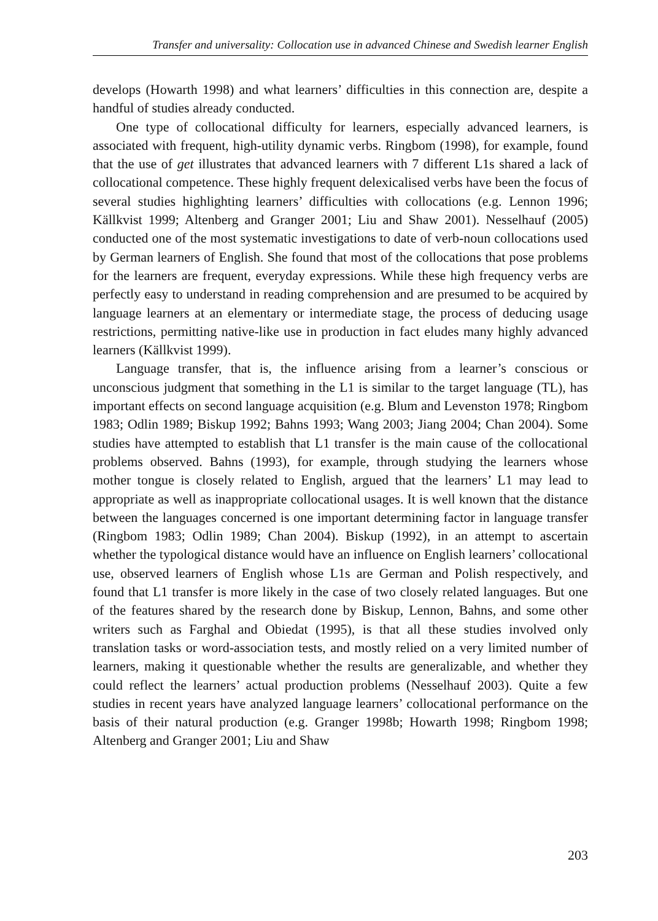Transfer and universality: Collocation use in advanced Chinese and Swedish learner English
develops (Howarth 1998) and what learners’ difficulties in this connection are, despite a handful of studies already conducted.
One type of collocational difficulty for learners, especially advanced learners, is associated with frequent, high-utility dynamic verbs. Ringbom (1998), for example, found that the use of get illustrates that advanced learners with 7 different L1s shared a lack of collocational competence. These highly frequent delexicalised verbs have been the focus of several studies highlighting learners’ difficulties with collocations (e.g. Lennon 1996; Källkvist 1999; Altenberg and Granger 2001; Liu and Shaw 2001). Nesselhauf (2005) conducted one of the most systematic investigations to date of verb-noun collocations used by German learners of English. She found that most of the collocations that pose problems for the learners are frequent, everyday expressions. While these high frequency verbs are perfectly easy to understand in reading comprehension and are presumed to be acquired by language learners at an elementary or intermediate stage, the process of deducing usage restrictions, permitting native-like use in production in fact eludes many highly advanced learners (Källkvist 1999).
Language transfer, that is, the influence arising from a learner’s conscious or unconscious judgment that something in the L1 is similar to the target language (TL), has important effects on second language acquisition (e.g. Blum and Levenston 1978; Ringbom 1983; Odlin 1989; Biskup 1992; Bahns 1993; Wang 2003; Jiang 2004; Chan 2004). Some studies have attempted to establish that L1 transfer is the main cause of the collocational problems observed. Bahns (1993), for example, through studying the learners whose mother tongue is closely related to English, argued that the learners’ L1 may lead to appropriate as well as inappropriate collocational usages. It is well known that the distance between the languages concerned is one important determining factor in language transfer (Ringbom 1983; Odlin 1989; Chan 2004). Biskup (1992), in an attempt to ascertain whether the typological distance would have an influence on English learners’ collocational use, observed learners of English whose L1s are German and Polish respectively, and found that L1 transfer is more likely in the case of two closely related languages. But one of the features shared by the research done by Biskup, Lennon, Bahns, and some other writers such as Farghal and Obiedat (1995), is that all these studies involved only translation tasks or word-association tests, and mostly relied on a very limited number of learners, making it questionable whether the results are generalizable, and whether they could reflect the learners’ actual production problems (Nesselhauf 2003). Quite a few studies in recent years have analyzed language learners’ collocational performance on the basis of their natural production (e.g. Granger 1998b; Howarth 1998; Ringbom 1998; Altenberg and Granger 2001; Liu and Shaw
203